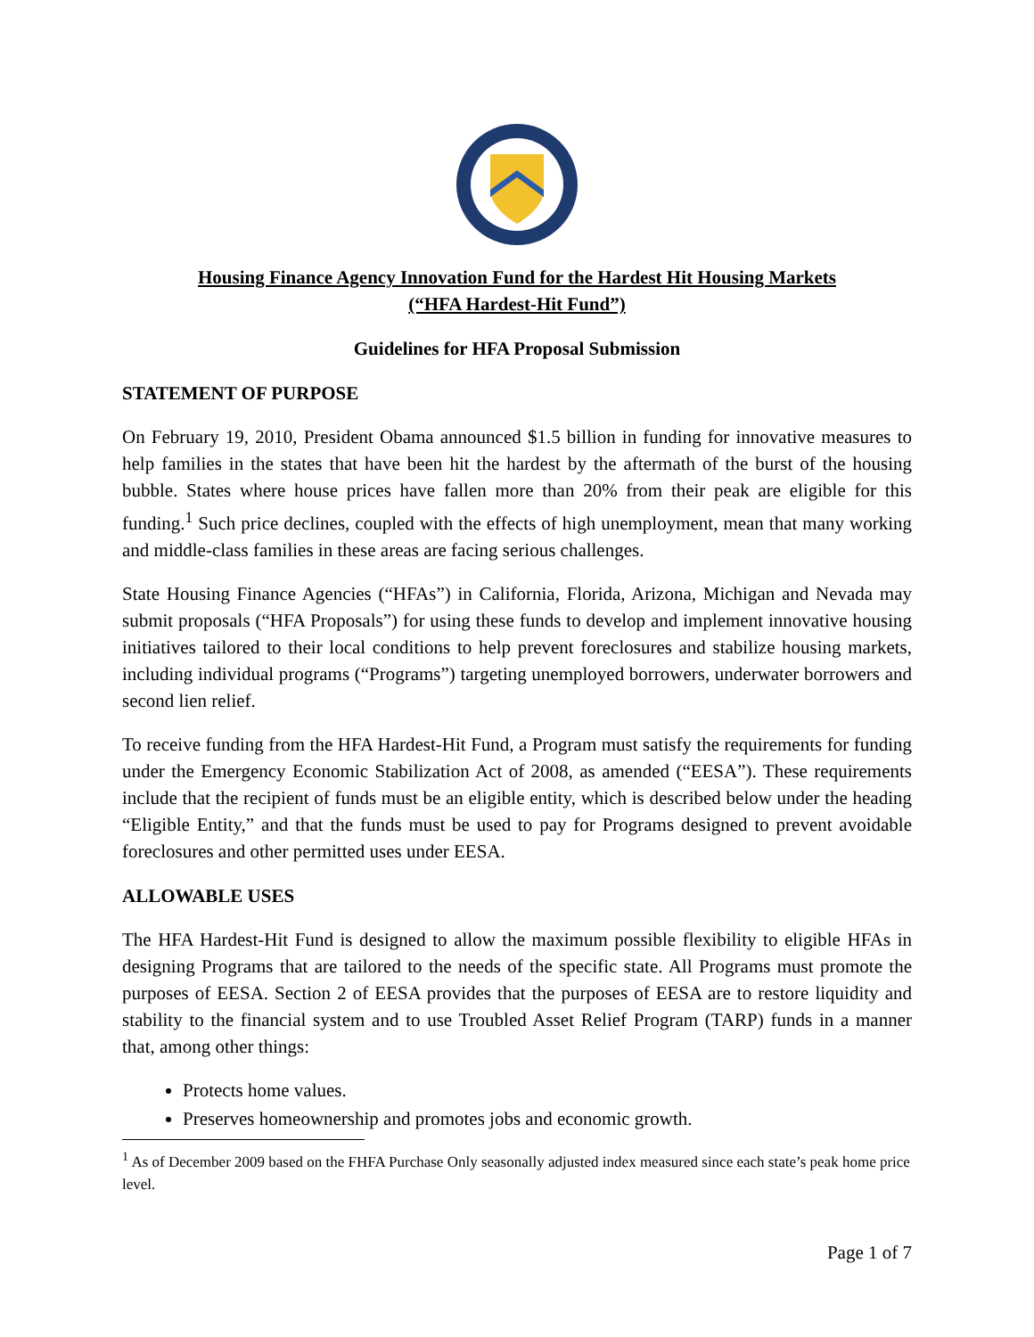Housing Finance Agency Innovation Fund for the Hardest Hit Housing Markets
(“HFA Hardest-Hit Fund”)
Guidelines for HFA Proposal Submission
STATEMENT OF PURPOSE
On February 19, 2010, President Obama announced $1.5 billion in funding for innovative measures to help families in the states that have been hit the hardest by the aftermath of the burst of the housing bubble. States where house prices have fallen more than 20% from their peak are eligible for this funding.<sup>1</sup> Such price declines, coupled with the effects of high unemployment, mean that many working and middle-class families in these areas are facing serious challenges.
State Housing Finance Agencies (“HFAs”) in California, Florida, Arizona, Michigan and Nevada may submit proposals (“HFA Proposals”) for using these funds to develop and implement innovative housing initiatives tailored to their local conditions to help prevent foreclosures and stabilize housing markets, including individual programs (“Programs”) targeting unemployed borrowers, underwater borrowers and second lien relief.
To receive funding from the HFA Hardest-Hit Fund, a Program must satisfy the requirements for funding under the Emergency Economic Stabilization Act of 2008, as amended (“EESA”). These requirements include that the recipient of funds must be an eligible entity, which is described below under the heading “Eligible Entity,” and that the funds must be used to pay for Programs designed to prevent avoidable foreclosures and other permitted uses under EESA.
ALLOWABLE USES
The HFA Hardest-Hit Fund is designed to allow the maximum possible flexibility to eligible HFAs in designing Programs that are tailored to the needs of the specific state. All Programs must promote the purposes of EESA. Section 2 of EESA provides that the purposes of EESA are to restore liquidity and stability to the financial system and to use Troubled Asset Relief Program (TARP) funds in a manner that, among other things:
Protects home values.
Preserves homeownership and promotes jobs and economic growth.
<sup>1</sup> As of December 2009 based on the FHFA Purchase Only seasonally adjusted index measured since each state’s peak home price level.
Page 1 of 7